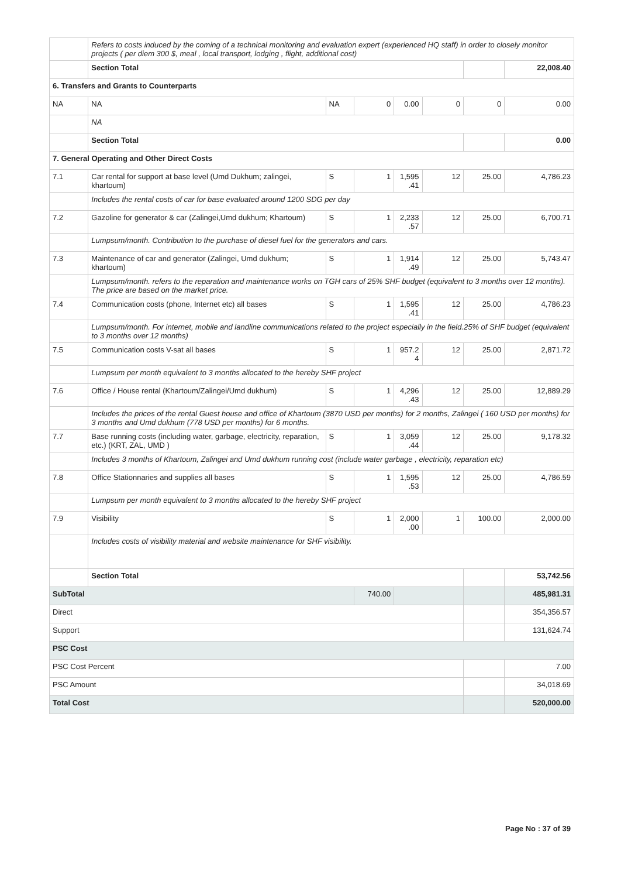| | Refers to costs induced by the coming of a technical monitoring and evaluation expert (experienced HQ staff) in order to closely monitor projects ( per diem 300 $, meal , local transport, lodging , flight, additional cost) | | | | | | |
| | Section Total | | | | | | 22,008.40 |
| 6. Transfers and Grants to Counterparts | | | | | | | |
| NA | NA | NA | 0 | 0.00 | 0 | 0 | 0.00 |
| | NA | | | | | | |
| | Section Total | | | | | | 0.00 |
| 7. General Operating and Other Direct Costs | | | | | | | |
| 7.1 | Car rental for support at base level (Umd Dukhum; zalingei, khartoum) | S | 1 | 1,595 .41 | 12 | 25.00 | 4,786.23 |
| | Includes the rental costs of car for base evaluated around 1200 SDG per day | | | | | | |
| 7.2 | Gazoline for generator & car (Zalingei,Umd dukhum; Khartoum) | S | 1 | 2,233 .57 | 12 | 25.00 | 6,700.71 |
| | Lumpsum/month. Contribution to the purchase of diesel fuel for the generators and cars. | | | | | | |
| 7.3 | Maintenance of car and generator (Zalingei, Umd dukhum; khartoum) | S | 1 | 1,914 .49 | 12 | 25.00 | 5,743.47 |
| | Lumpsum/month. refers to the reparation and maintenance works on TGH cars of 25% SHF budget (equivalent to 3 months over 12 months). The price are based on the market price. | | | | | | |
| 7.4 | Communication costs (phone, Internet etc) all bases | S | 1 | 1,595 .41 | 12 | 25.00 | 4,786.23 |
| | Lumpsum/month. For internet, mobile and landline communications related to the project especially in the field.25% of SHF budget (equivalent to 3 months over 12 months) | | | | | | |
| 7.5 | Communication costs V-sat all bases | S | 1 | 957.2 4 | 12 | 25.00 | 2,871.72 |
| | Lumpsum per month equivalent to 3 months allocated to the hereby SHF project | | | | | | |
| 7.6 | Office / House rental (Khartoum/Zalingei/Umd dukhum) | S | 1 | 4,296 .43 | 12 | 25.00 | 12,889.29 |
| | Includes the prices of the rental Guest house and office of Khartoum (3870 USD per months) for 2 months, Zalingei ( 160 USD per months) for 3 months and Umd dukhum (778 USD per months) for 6 months. | | | | | | |
| 7.7 | Base running costs (including water, garbage, electricity, reparation, etc.) (KRT, ZAL, UMD ) | S | 1 | 3,059 .44 | 12 | 25.00 | 9,178.32 |
| | Includes 3 months of Khartoum, Zalingei and Umd dukhum running cost (include water garbage , electricity, reparation etc) | | | | | | |
| 7.8 | Office Stationnaries and supplies all bases | S | 1 | 1,595 .53 | 12 | 25.00 | 4,786.59 |
| | Lumpsum per month equivalent to 3 months allocated to the hereby SHF project | | | | | | |
| 7.9 | Visibility | S | 1 | 2,000 .00 | 1 | 100.00 | 2,000.00 |
| | Includes costs of visibility material and website maintenance for SHF visibility. | | | | | | |
| | Section Total | | | | | | 53,742.56 |
| SubTotal | | | 740.00 | | | | 485,981.31 |
| Direct | | | | | | | 354,356.57 |
| Support | | | | | | | 131,624.74 |
| PSC Cost | | | | | | | |
| PSC Cost Percent | | | | | | | 7.00 |
| PSC Amount | | | | | | | 34,018.69 |
| Total Cost | | | | | | | 520,000.00 |
Page No : 37 of 39